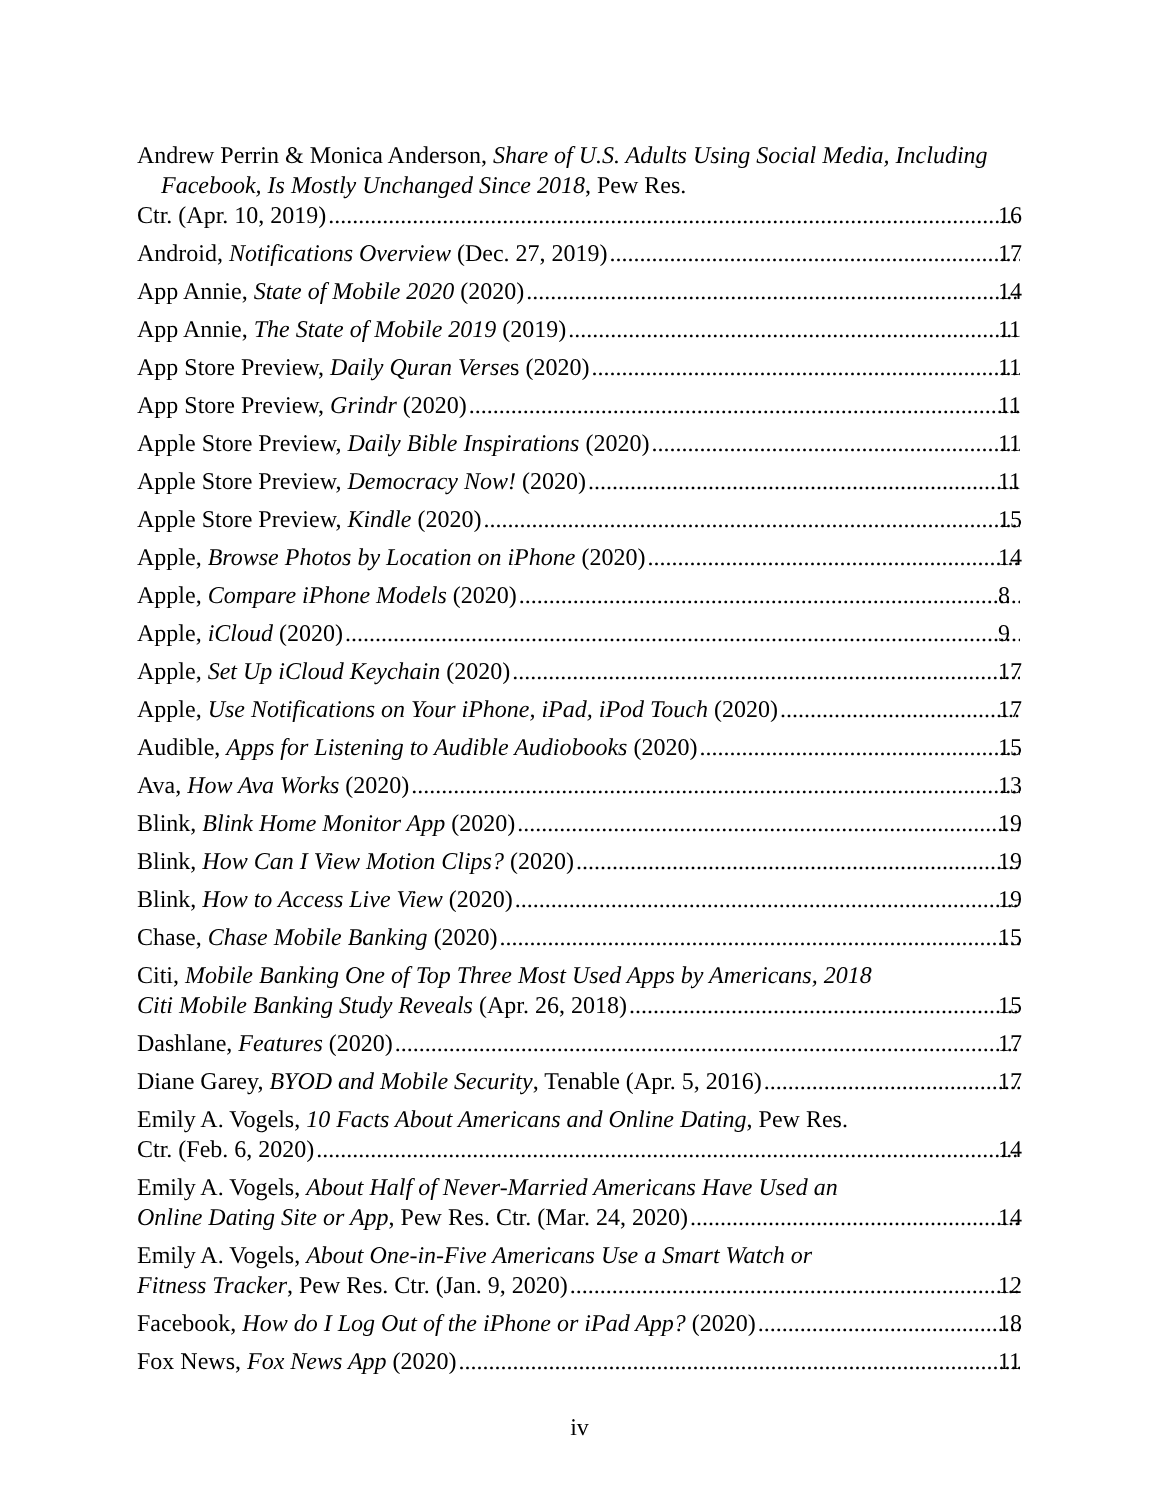Andrew Perrin & Monica Anderson, Share of U.S. Adults Using Social Media, Including Facebook, Is Mostly Unchanged Since 2018, Pew Res.
Ctr. (Apr. 10, 2019) 16
Android, Notifications Overview (Dec. 27, 2019) 17
App Annie, State of Mobile 2020 (2020) 14
App Annie, The State of Mobile 2019 (2019) 11
App Store Preview, Daily Quran Verses (2020) 11
App Store Preview, Grindr (2020) 11
Apple Store Preview, Daily Bible Inspirations (2020) 11
Apple Store Preview, Democracy Now! (2020) 11
Apple Store Preview, Kindle (2020) 15
Apple, Browse Photos by Location on iPhone (2020) 14
Apple, Compare iPhone Models (2020) 8
Apple, iCloud (2020) 9
Apple, Set Up iCloud Keychain (2020) 17
Apple, Use Notifications on Your iPhone, iPad, iPod Touch (2020) 17
Audible, Apps for Listening to Audible Audiobooks (2020) 15
Ava, How Ava Works (2020) 13
Blink, Blink Home Monitor App (2020) 19
Blink, How Can I View Motion Clips? (2020) 19
Blink, How to Access Live View (2020) 19
Chase, Chase Mobile Banking (2020) 15
Citi, Mobile Banking One of Top Three Most Used Apps by Americans, 2018
Citi Mobile Banking Study Reveals (Apr. 26, 2018) 15
Dashlane, Features (2020) 17
Diane Garey, BYOD and Mobile Security, Tenable (Apr. 5, 2016) 17
Emily A. Vogels, 10 Facts About Americans and Online Dating, Pew Res.
Ctr. (Feb. 6, 2020) 14
Emily A. Vogels, About Half of Never-Married Americans Have Used an
Online Dating Site or App, Pew Res. Ctr. (Mar. 24, 2020) 14
Emily A. Vogels, About One-in-Five Americans Use a Smart Watch or
Fitness Tracker, Pew Res. Ctr. (Jan. 9, 2020) 12
Facebook, How do I Log Out of the iPhone or iPad App? (2020) 18
Fox News, Fox News App (2020) 11
iv